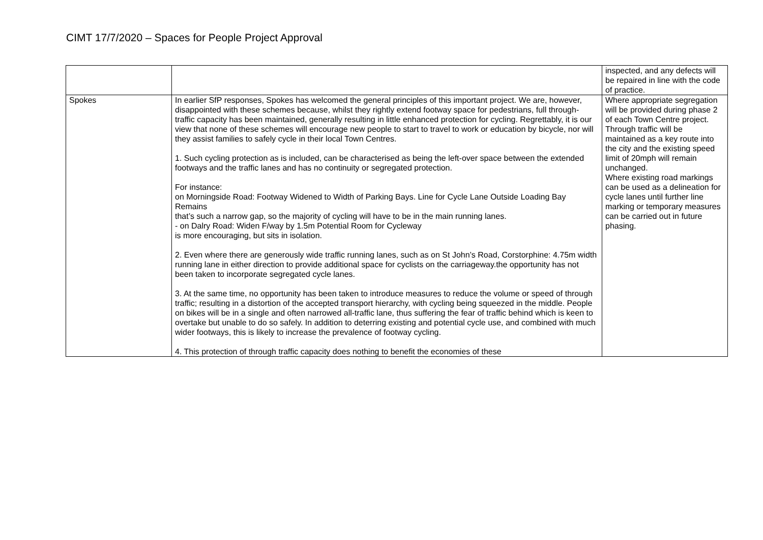CIMT 17/7/2020 – Spaces for People Project Approval
| | | inspected, and any defects will be repaired in line with the code of practice. |
| Spokes | In earlier SfP responses, Spokes has welcomed the general principles of this important project. We are, however, disappointed with these schemes because, whilst they rightly extend footway space for pedestrians, full through-traffic capacity has been maintained, generally resulting in little enhanced protection for cycling. Regrettably, it is our view that none of these schemes will encourage new people to start to travel to work or education by bicycle, nor will they assist families to safely cycle in their local Town Centres. 1. Such cycling protection as is included, can be characterised as being the left-over space between the extended footways and the traffic lanes and has no continuity or segregated protection. For instance: on Morningside Road: Footway Widened to Width of Parking Bays. Line for Cycle Lane Outside Loading Bay Remains that’s such a narrow gap, so the majority of cycling will have to be in the main running lanes. - on Dalry Road: Widen F/way by 1.5m Potential Room for Cycleway is more encouraging, but sits in isolation. 2. Even where there are generously wide traffic running lanes, such as on St John’s Road, Corstorphine: 4.75m width running lane in either direction to provide additional space for cyclists on the carriageway.the opportunity has not been taken to incorporate segregated cycle lanes. 3. At the same time, no opportunity has been taken to introduce measures to reduce the volume or speed of through traffic; resulting in a distortion of the accepted transport hierarchy, with cycling being squeezed in the middle. People on bikes will be in a single and often narrowed all-traffic lane, thus suffering the fear of traffic behind which is keen to overtake but unable to do so safely. In addition to deterring existing and potential cycle use, and combined with much wider footways, this is likely to increase the prevalence of footway cycling. 4. This protection of through traffic capacity does nothing to benefit the economies of these | Where appropriate segregation will be provided during phase 2 of each Town Centre project. Through traffic will be maintained as a key route into the city and the existing speed limit of 20mph will remain unchanged. Where existing road markings can be used as a delineation for cycle lanes until further line marking or temporary measures can be carried out in future phasing. |